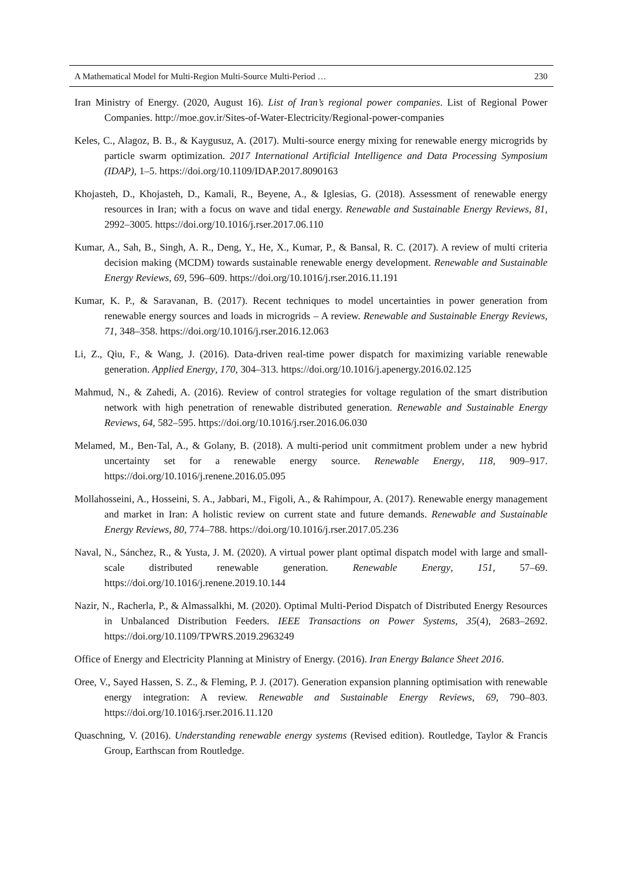A Mathematical Model for Multi-Region Multi-Source Multi-Period … 230
Iran Ministry of Energy. (2020, August 16). List of Iran’s regional power companies. List of Regional Power Companies. http://moe.gov.ir/Sites-of-Water-Electricity/Regional-power-companies
Keles, C., Alagoz, B. B., & Kaygusuz, A. (2017). Multi-source energy mixing for renewable energy microgrids by particle swarm optimization. 2017 International Artificial Intelligence and Data Processing Symposium (IDAP), 1–5. https://doi.org/10.1109/IDAP.2017.8090163
Khojasteh, D., Khojasteh, D., Kamali, R., Beyene, A., & Iglesias, G. (2018). Assessment of renewable energy resources in Iran; with a focus on wave and tidal energy. Renewable and Sustainable Energy Reviews, 81, 2992–3005. https://doi.org/10.1016/j.rser.2017.06.110
Kumar, A., Sah, B., Singh, A. R., Deng, Y., He, X., Kumar, P., & Bansal, R. C. (2017). A review of multi criteria decision making (MCDM) towards sustainable renewable energy development. Renewable and Sustainable Energy Reviews, 69, 596–609. https://doi.org/10.1016/j.rser.2016.11.191
Kumar, K. P., & Saravanan, B. (2017). Recent techniques to model uncertainties in power generation from renewable energy sources and loads in microgrids – A review. Renewable and Sustainable Energy Reviews, 71, 348–358. https://doi.org/10.1016/j.rser.2016.12.063
Li, Z., Qiu, F., & Wang, J. (2016). Data-driven real-time power dispatch for maximizing variable renewable generation. Applied Energy, 170, 304–313. https://doi.org/10.1016/j.apenergy.2016.02.125
Mahmud, N., & Zahedi, A. (2016). Review of control strategies for voltage regulation of the smart distribution network with high penetration of renewable distributed generation. Renewable and Sustainable Energy Reviews, 64, 582–595. https://doi.org/10.1016/j.rser.2016.06.030
Melamed, M., Ben-Tal, A., & Golany, B. (2018). A multi-period unit commitment problem under a new hybrid uncertainty set for a renewable energy source. Renewable Energy, 118, 909–917. https://doi.org/10.1016/j.renene.2016.05.095
Mollahosseini, A., Hosseini, S. A., Jabbari, M., Figoli, A., & Rahimpour, A. (2017). Renewable energy management and market in Iran: A holistic review on current state and future demands. Renewable and Sustainable Energy Reviews, 80, 774–788. https://doi.org/10.1016/j.rser.2017.05.236
Naval, N., Sánchez, R., & Yusta, J. M. (2020). A virtual power plant optimal dispatch model with large and small-scale distributed renewable generation. Renewable Energy, 151, 57–69. https://doi.org/10.1016/j.renene.2019.10.144
Nazir, N., Racherla, P., & Almassalkhi, M. (2020). Optimal Multi-Period Dispatch of Distributed Energy Resources in Unbalanced Distribution Feeders. IEEE Transactions on Power Systems, 35(4), 2683–2692. https://doi.org/10.1109/TPWRS.2019.2963249
Office of Energy and Electricity Planning at Ministry of Energy. (2016). Iran Energy Balance Sheet 2016.
Oree, V., Sayed Hassen, S. Z., & Fleming, P. J. (2017). Generation expansion planning optimisation with renewable energy integration: A review. Renewable and Sustainable Energy Reviews, 69, 790–803. https://doi.org/10.1016/j.rser.2016.11.120
Quaschning, V. (2016). Understanding renewable energy systems (Revised edition). Routledge, Taylor & Francis Group, Earthscan from Routledge.